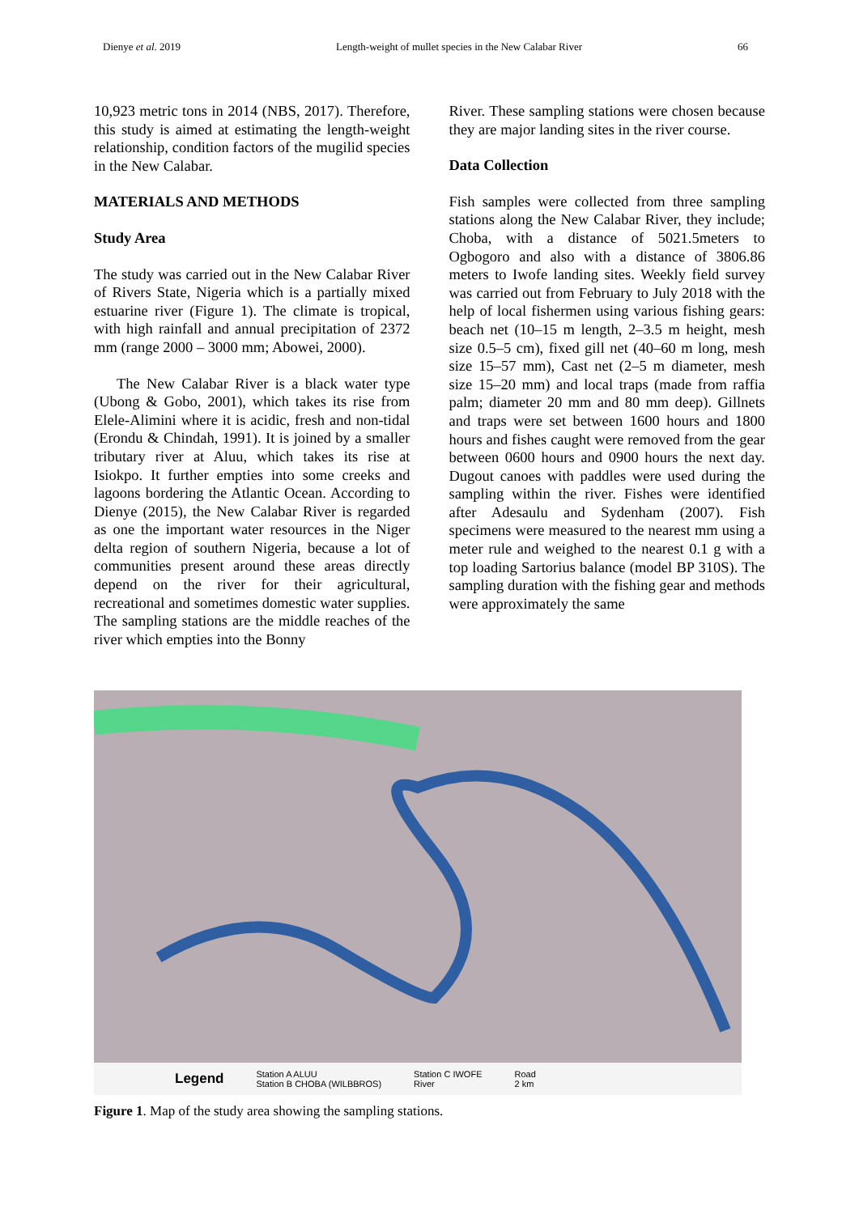Dienye et al. 2019 Length-weight of mullet species in the New Calabar River 66
10,923 metric tons in 2014 (NBS, 2017). Therefore, this study is aimed at estimating the length-weight relationship, condition factors of the mugilid species in the New Calabar.
MATERIALS AND METHODS
Study Area
The study was carried out in the New Calabar River of Rivers State, Nigeria which is a partially mixed estuarine river (Figure 1). The climate is tropical, with high rainfall and annual precipitation of 2372 mm (range 2000 – 3000 mm; Abowei, 2000).
The New Calabar River is a black water type (Ubong & Gobo, 2001), which takes its rise from Elele-Alimini where it is acidic, fresh and non-tidal (Erondu & Chindah, 1991). It is joined by a smaller tributary river at Aluu, which takes its rise at Isiokpo. It further empties into some creeks and lagoons bordering the Atlantic Ocean. According to Dienye (2015), the New Calabar River is regarded as one the important water resources in the Niger delta region of southern Nigeria, because a lot of communities present around these areas directly depend on the river for their agricultural, recreational and sometimes domestic water supplies. The sampling stations are the middle reaches of the river which empties into the Bonny
River. These sampling stations were chosen because they are major landing sites in the river course.
Data Collection
Fish samples were collected from three sampling stations along the New Calabar River, they include; Choba, with a distance of 5021.5meters to Ogbogoro and also with a distance of 3806.86 meters to Iwofe landing sites. Weekly field survey was carried out from February to July 2018 with the help of local fishermen using various fishing gears: beach net (10–15 m length, 2–3.5 m height, mesh size 0.5–5 cm), fixed gill net (40–60 m long, mesh size 15–57 mm), Cast net (2–5 m diameter, mesh size 15–20 mm) and local traps (made from raffia palm; diameter 20 mm and 80 mm deep). Gillnets and traps were set between 1600 hours and 1800 hours and fishes caught were removed from the gear between 0600 hours and 0900 hours the next day. Dugout canoes with paddles were used during the sampling within the river. Fishes were identified after Adesaulu and Sydenham (2007). Fish specimens were measured to the nearest mm using a meter rule and weighed to the nearest 0.1 g with a top loading Sartorius balance (model BP 310S). The sampling duration with the fishing gear and methods were approximately the same
Legend Station A ALUU
Station B CHOBA (WILBBROS) Station C IWOFE
River Road
2 km
Figure 1. Map of the study area showing the sampling stations.